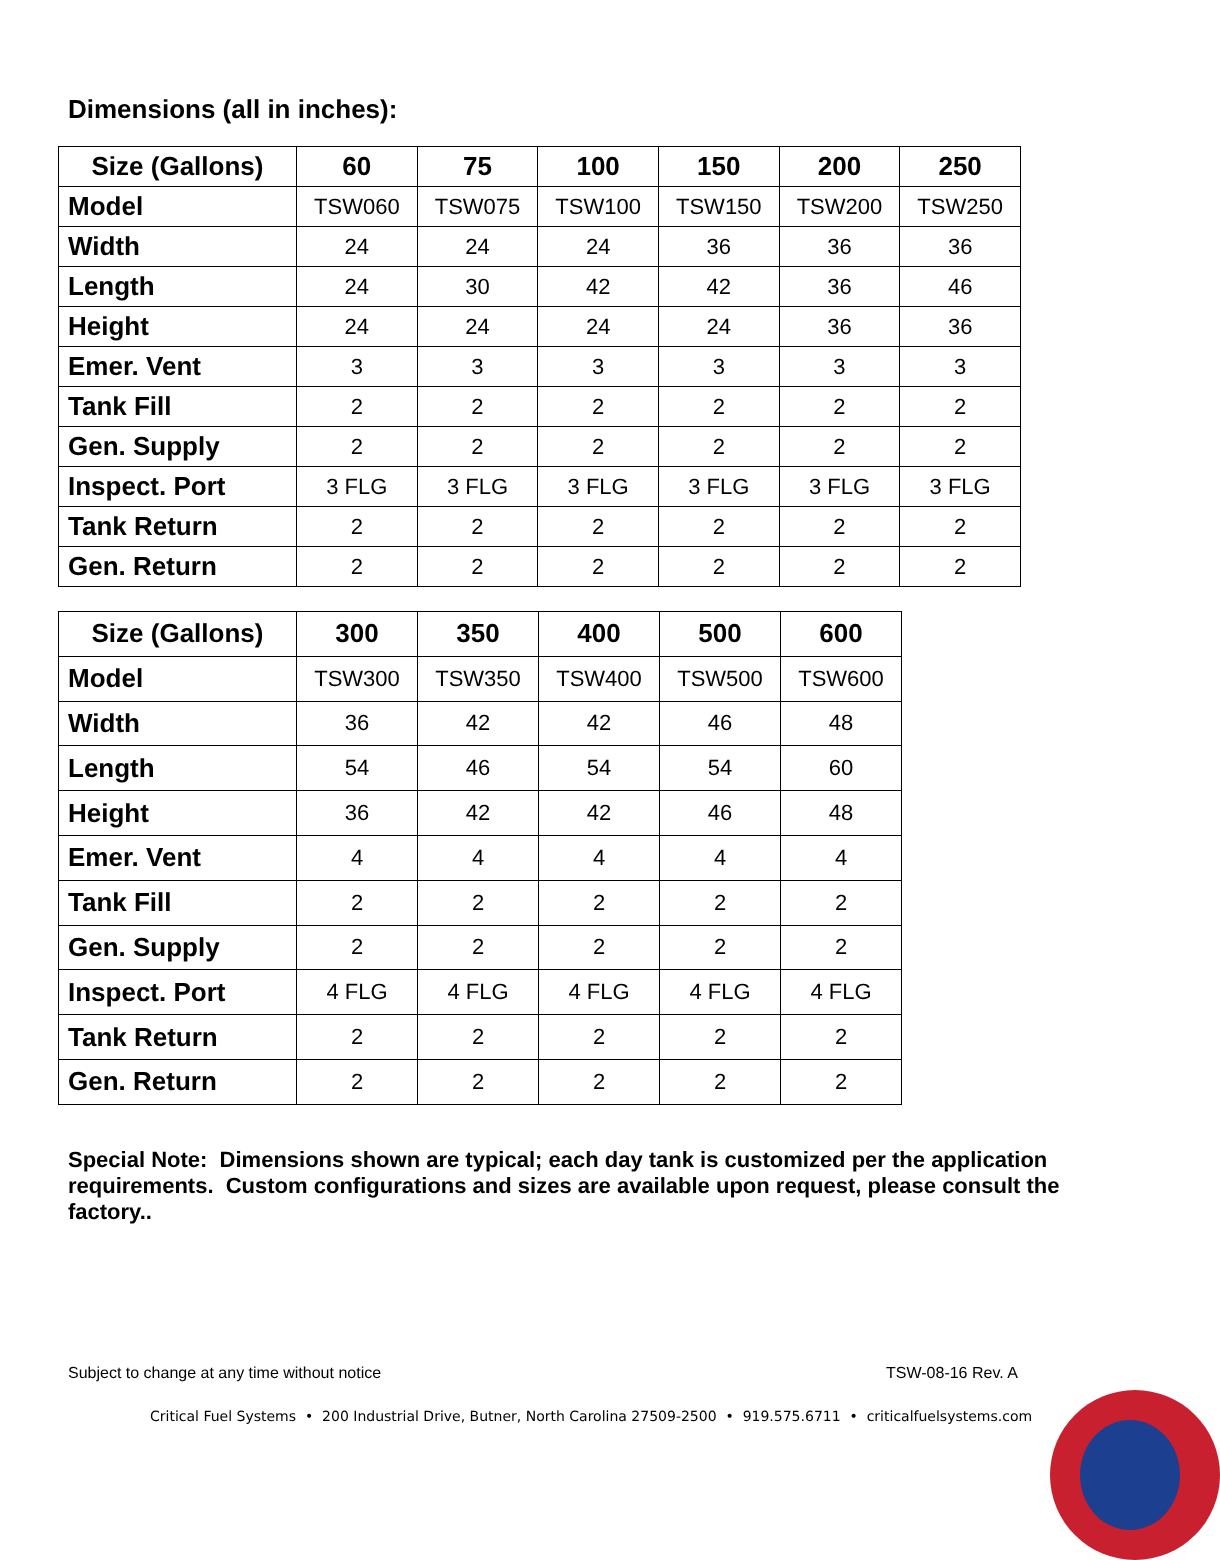Dimensions (all in inches):
| Size (Gallons) | 60 | 75 | 100 | 150 | 200 | 250 |
| --- | --- | --- | --- | --- | --- | --- |
| Model | TSW060 | TSW075 | TSW100 | TSW150 | TSW200 | TSW250 |
| Width | 24 | 24 | 24 | 36 | 36 | 36 |
| Length | 24 | 30 | 42 | 42 | 36 | 46 |
| Height | 24 | 24 | 24 | 24 | 36 | 36 |
| Emer. Vent | 3 | 3 | 3 | 3 | 3 | 3 |
| Tank Fill | 2 | 2 | 2 | 2 | 2 | 2 |
| Gen. Supply | 2 | 2 | 2 | 2 | 2 | 2 |
| Inspect. Port | 3 FLG | 3 FLG | 3 FLG | 3 FLG | 3 FLG | 3 FLG |
| Tank Return | 2 | 2 | 2 | 2 | 2 | 2 |
| Gen. Return | 2 | 2 | 2 | 2 | 2 | 2 |
| Size (Gallons) | 300 | 350 | 400 | 500 | 600 |
| --- | --- | --- | --- | --- | --- |
| Model | TSW300 | TSW350 | TSW400 | TSW500 | TSW600 |
| Width | 36 | 42 | 42 | 46 | 48 |
| Length | 54 | 46 | 54 | 54 | 60 |
| Height | 36 | 42 | 42 | 46 | 48 |
| Emer. Vent | 4 | 4 | 4 | 4 | 4 |
| Tank Fill | 2 | 2 | 2 | 2 | 2 |
| Gen. Supply | 2 | 2 | 2 | 2 | 2 |
| Inspect. Port | 4 FLG | 4 FLG | 4 FLG | 4 FLG | 4 FLG |
| Tank Return | 2 | 2 | 2 | 2 | 2 |
| Gen. Return | 2 | 2 | 2 | 2 | 2 |
Special Note: Dimensions shown are typical; each day tank is customized per the application requirements. Custom configurations and sizes are available upon request, please consult the factory..
Subject to change at any time without notice
TSW-08-16 Rev. A
Critical Fuel Systems • 200 Industrial Drive, Butner, North Carolina 27509-2500 • 919.575.6711 • criticalfuelsystems.com